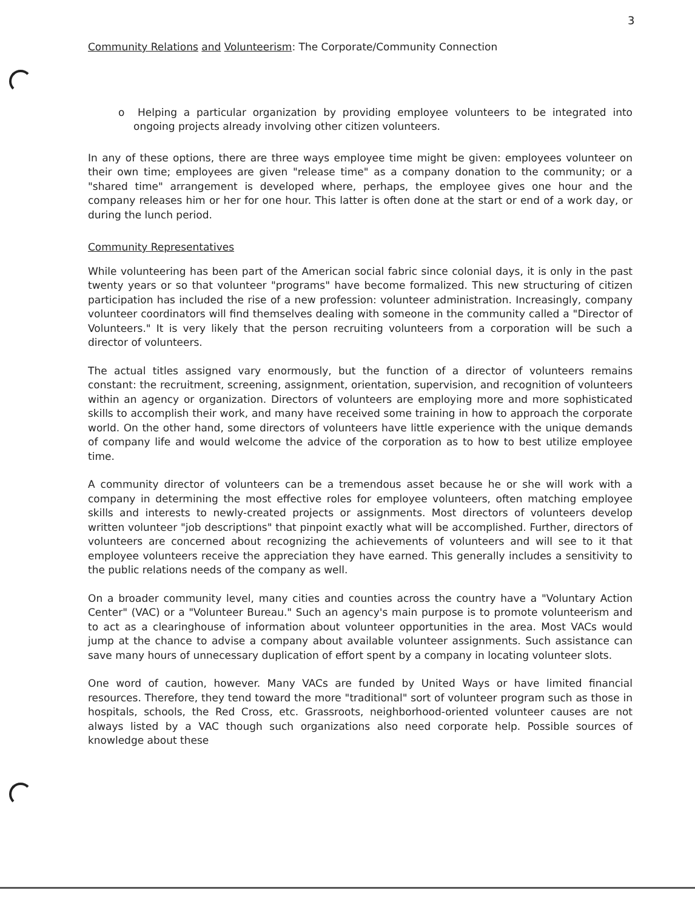3
Community Relations and Volunteerism: The Corporate/Community Connection
o Helping a particular organization by providing employee volunteers to be integrated into ongoing projects already involving other citizen volunteers.
In any of these options, there are three ways employee time might be given: employees volunteer on their own time; employees are given "release time" as a company donation to the community; or a "shared time" arrangement is developed where, perhaps, the employee gives one hour and the company releases him or her for one hour. This latter is often done at the start or end of a work day, or during the lunch period.
Community Representatives
While volunteering has been part of the American social fabric since colonial days, it is only in the past twenty years or so that volunteer "programs" have become formalized. This new structuring of citizen participation has included the rise of a new profession: volunteer administration. Increasingly, company volunteer coordinators will find themselves dealing with someone in the community called a "Director of Volunteers." It is very likely that the person recruiting volunteers from a corporation will be such a director of volunteers.
The actual titles assigned vary enormously, but the function of a director of volunteers remains constant: the recruitment, screening, assignment, orientation, supervision, and recognition of volunteers within an agency or organization. Directors of volunteers are employing more and more sophisticated skills to accomplish their work, and many have received some training in how to approach the corporate world. On the other hand, some directors of volunteers have little experience with the unique demands of company life and would welcome the advice of the corporation as to how to best utilize employee time.
A community director of volunteers can be a tremendous asset because he or she will work with a company in determining the most effective roles for employee volunteers, often matching employee skills and interests to newly-created projects or assignments. Most directors of volunteers develop written volunteer "job descriptions" that pinpoint exactly what will be accomplished. Further, directors of volunteers are concerned about recognizing the achievements of volunteers and will see to it that employee volunteers receive the appreciation they have earned. This generally includes a sensitivity to the public relations needs of the company as well.
On a broader community level, many cities and counties across the country have a "Voluntary Action Center" (VAC) or a "Volunteer Bureau." Such an agency's main purpose is to promote volunteerism and to act as a clearinghouse of information about volunteer opportunities in the area. Most VACs would jump at the chance to advise a company about available volunteer assignments. Such assistance can save many hours of unnecessary duplication of effort spent by a company in locating volunteer slots.
One word of caution, however. Many VACs are funded by United Ways or have limited financial resources. Therefore, they tend toward the more "traditional" sort of volunteer program such as those in hospitals, schools, the Red Cross, etc. Grassroots, neighborhood-oriented volunteer causes are not always listed by a VAC though such organizations also need corporate help. Possible sources of knowledge about these